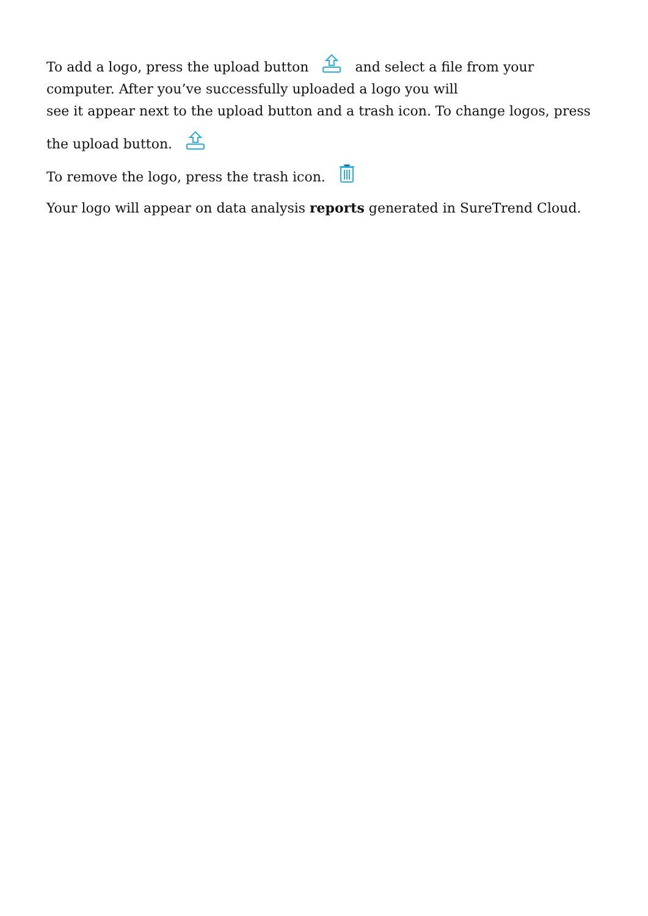To add a logo, press the upload button and select a file from your computer. After you’ve successfully uploaded a logo you will
see it appear next to the upload button and a trash icon. To change logos, press
the upload button.
To remove the logo, press the trash icon.
Your logo will appear on data analysis reports generated in SureTrend Cloud.